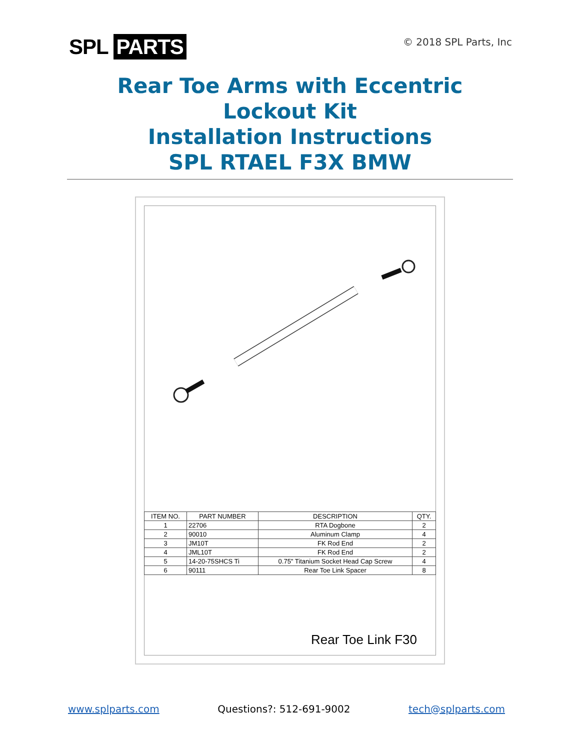SPL PARTS
© 2018 SPL Parts, Inc
Rear Toe Arms with Eccentric
Lockout Kit
Installation Instructions
SPL RTAEL F3X BMW
| ITEM NO. | PART NUMBER | DESCRIPTION | QTY. |
| --- | --- | --- | --- |
| 1 | 22706 | RTA Dogbone | 2 |
| 2 | 90010 | Aluminum Clamp | 4 |
| 3 | JM10T | FK Rod End | 2 |
| 4 | JML10T | FK Rod End | 2 |
| 5 | 14-20-75SHCS Ti | 0.75" Titanium Socket Head Cap Screw | 4 |
| 6 | 90111 | Rear Toe Link Spacer | 8 |
Rear Toe Link F30
www.splparts.com Questions?: 512-691-9002 tech@splparts.com